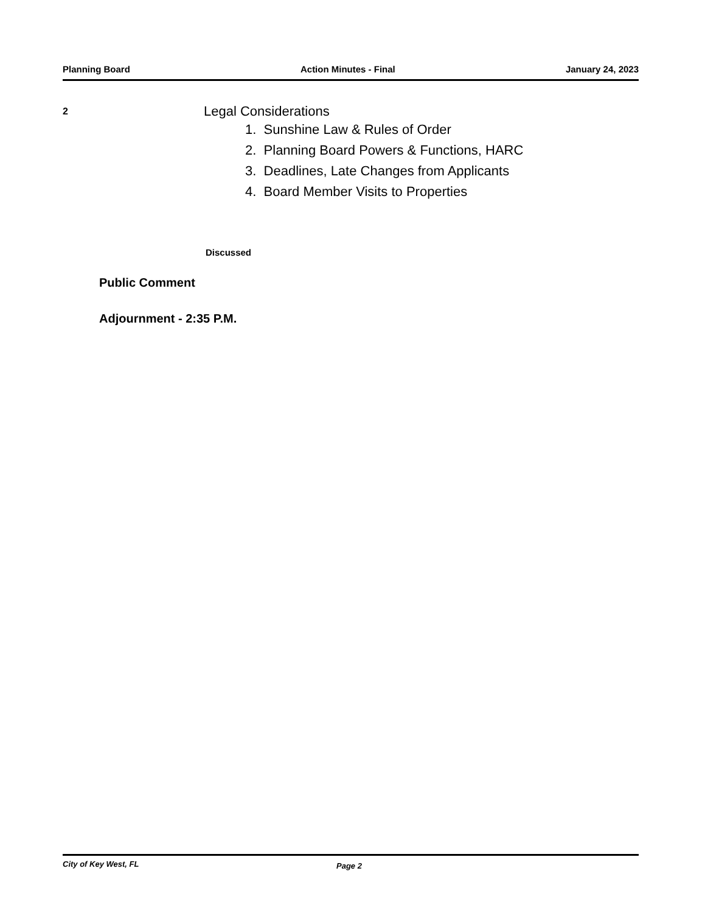Planning Board Action Minutes - Final January 24, 2023
2
Legal Considerations
1. Sunshine Law & Rules of Order
2. Planning Board Powers & Functions, HARC
3. Deadlines, Late Changes from Applicants
4. Board Member Visits to Properties
Discussed
Public Comment
Adjournment - 2:35 P.M.
City of Key West, FL Page 2